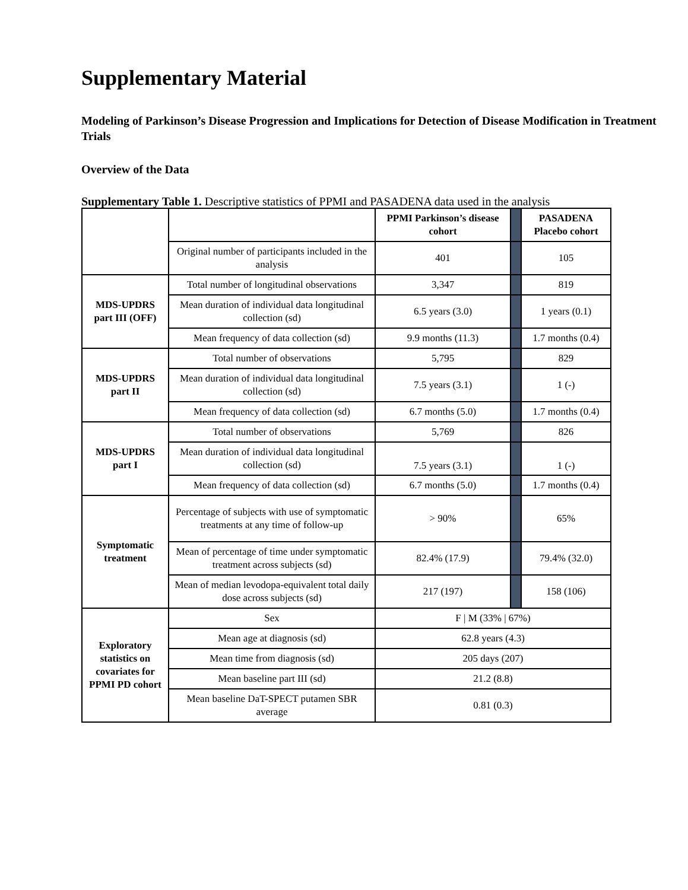Supplementary Material
Modeling of Parkinson’s Disease Progression and Implications for Detection of Disease Modification in Treatment Trials
Overview of the Data
Supplementary Table 1. Descriptive statistics of PPMI and PASADENA data used in the analysis
| | | PPMI Parkinson’s disease cohort | | PASADENA Placebo cohort |
| | Original number of participants included in the analysis | 401 | | 105 |
| MDS-UPDRS part III (OFF) | Total number of longitudinal observations | 3,347 | | 819 |
| | Mean duration of individual data longitudinal collection (sd) | 6.5 years (3.0) | | 1 years (0.1) |
| | Mean frequency of data collection (sd) | 9.9 months (11.3) | | 1.7 months (0.4) |
| MDS-UPDRS part II | Total number of observations | 5,795 | | 829 |
| | Mean duration of individual data longitudinal collection (sd) | 7.5 years (3.1) | | 1 (-) |
| | Mean frequency of data collection (sd) | 6.7 months (5.0) | | 1.7 months (0.4) |
| MDS-UPDRS part I | Total number of observations | 5,769 | | 826 |
| | Mean duration of individual data longitudinal collection (sd) | 7.5 years (3.1) | | 1 (-) |
| | Mean frequency of data collection (sd) | 6.7 months (5.0) | | 1.7 months (0.4) |
| Symptomatic treatment | Percentage of subjects with use of symptomatic treatments at any time of follow-up | > 90% | | 65% |
| | Mean of percentage of time under symptomatic treatment across subjects (sd) | 82.4% (17.9) | | 79.4% (32.0) |
| | Mean of median levodopa-equivalent total daily dose across subjects (sd) | 217 (197) | | 158 (106) |
| Exploratory statistics on covariates for PPMI PD cohort | Sex | F / M (33% / 67%) | | |
| | Mean age at diagnosis (sd) | 62.8 years (4.3) | | |
| | Mean time from diagnosis (sd) | 205 days (207) | | |
| | Mean baseline part III (sd) | 21.2 (8.8) | | |
| | Mean baseline DaT-SPECT putamen SBR average | 0.81 (0.3) | | |